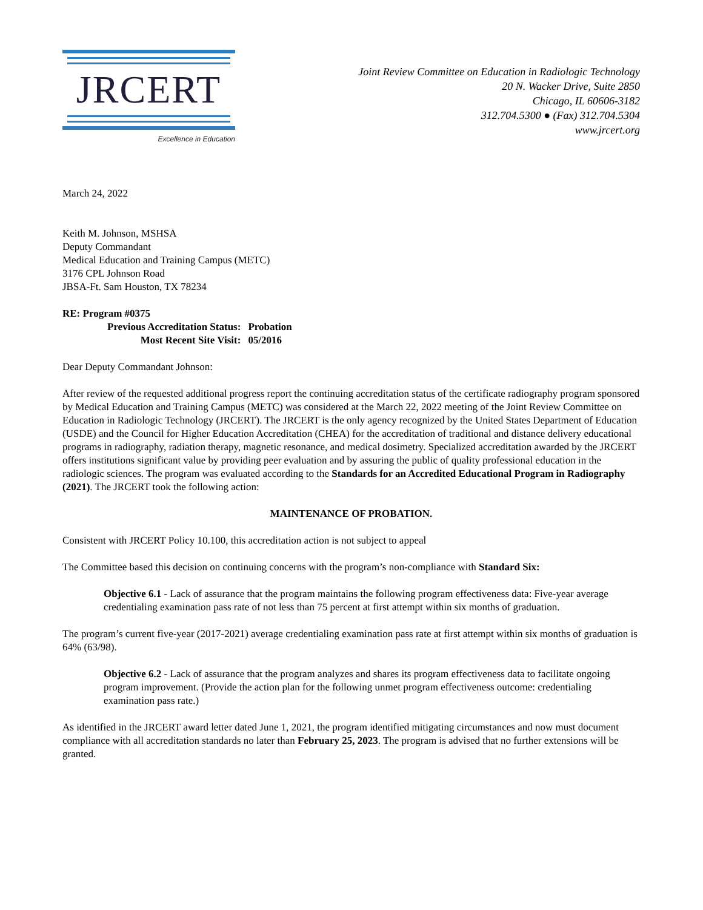JRCERT
Excellence in Education
Joint Review Committee on Education in Radiologic Technology
20 N. Wacker Drive, Suite 2850
Chicago, IL 60606-3182
312.704.5300 ● (Fax) 312.704.5304
www.jrcert.org
March 24, 2022
Keith M. Johnson, MSHSA
Deputy Commandant
Medical Education and Training Campus (METC)
3176 CPL Johnson Road
JBSA-Ft. Sam Houston, TX 78234
RE: Program #0375
| Previous Accreditation Status: | Probation |
| Most Recent Site Visit: | 05/2016 |
Dear Deputy Commandant Johnson:
After review of the requested additional progress report the continuing accreditation status of the certificate radiography program sponsored by Medical Education and Training Campus (METC) was considered at the March 22, 2022 meeting of the Joint Review Committee on Education in Radiologic Technology (JRCERT). The JRCERT is the only agency recognized by the United States Department of Education (USDE) and the Council for Higher Education Accreditation (CHEA) for the accreditation of traditional and distance delivery educational programs in radiography, radiation therapy, magnetic resonance, and medical dosimetry. Specialized accreditation awarded by the JRCERT offers institutions significant value by providing peer evaluation and by assuring the public of quality professional education in the radiologic sciences. The program was evaluated according to the Standards for an Accredited Educational Program in Radiography (2021). The JRCERT took the following action:
MAINTENANCE OF PROBATION.
Consistent with JRCERT Policy 10.100, this accreditation action is not subject to appeal
The Committee based this decision on continuing concerns with the program’s non-compliance with Standard Six:
Objective 6.1 - Lack of assurance that the program maintains the following program effectiveness data: Five-year average credentialing examination pass rate of not less than 75 percent at first attempt within six months of graduation.
The program’s current five-year (2017-2021) average credentialing examination pass rate at first attempt within six months of graduation is 64% (63/98).
Objective 6.2 - Lack of assurance that the program analyzes and shares its program effectiveness data to facilitate ongoing program improvement. (Provide the action plan for the following unmet program effectiveness outcome: credentialing examination pass rate.)
As identified in the JRCERT award letter dated June 1, 2021, the program identified mitigating circumstances and now must document compliance with all accreditation standards no later than February 25, 2023. The program is advised that no further extensions will be granted.